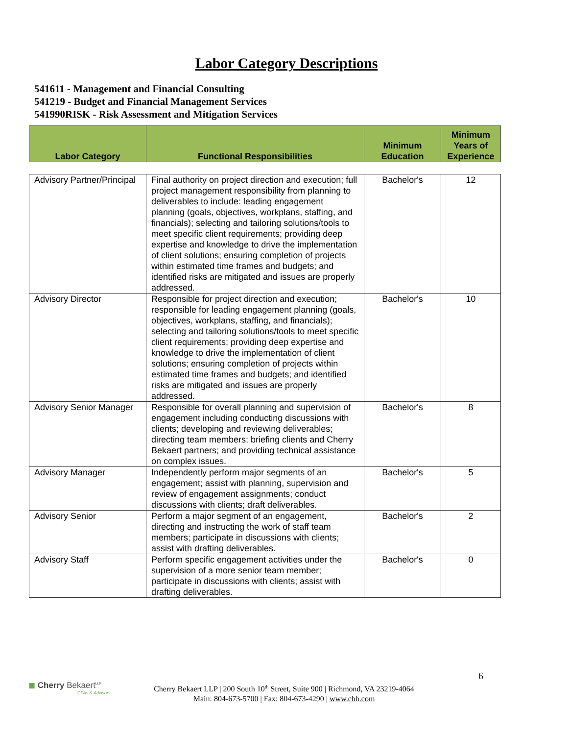Labor Category Descriptions
541611 - Management and Financial Consulting
541219 - Budget and Financial Management Services
541990RISK - Risk Assessment and Mitigation Services
| Labor Category | Functional Responsibilities | Minimum Education | Minimum Years of Experience |
| Advisory Partner/Principal | Final authority on project direction and execution; full project management responsibility from planning to deliverables to include: leading engagement planning (goals, objectives, workplans, staffing, and financials); selecting and tailoring solutions/tools to meet specific client requirements; providing deep expertise and knowledge to drive the implementation of client solutions; ensuring completion of projects within estimated time frames and budgets; and identified risks are mitigated and issues are properly addressed. | Bachelor's | 12 |
| Advisory Director | Responsible for project direction and execution; responsible for leading engagement planning (goals, objectives, workplans, staffing, and financials); selecting and tailoring solutions/tools to meet specific client requirements; providing deep expertise and knowledge to drive the implementation of client solutions; ensuring completion of projects within estimated time frames and budgets; and identified risks are mitigated and issues are properly addressed. | Bachelor's | 10 |
| Advisory Senior Manager | Responsible for overall planning and supervision of engagement including conducting discussions with clients; developing and reviewing deliverables; directing team members; briefing clients and Cherry Bekaert partners; and providing technical assistance on complex issues. | Bachelor's | 8 |
| Advisory Manager | Independently perform major segments of an engagement; assist with planning, supervision and review of engagement assignments; conduct discussions with clients; draft deliverables. | Bachelor's | 5 |
| Advisory Senior | Perform a major segment of an engagement, directing and instructing the work of staff team members; participate in discussions with clients; assist with drafting deliverables. | Bachelor's | 2 |
| Advisory Staff | Perform specific engagement activities under the supervision of a more senior team member; participate in discussions with clients; assist with drafting deliverables. | Bachelor's | 0 |
6
◼ Cherry Bekaert<sup>LLP</sup>
CPAs & Advisors
Cherry Bekaert LLP | 200 South 10<sup>th</sup> Street, Suite 900 | Richmond, VA 23219-4064
Main: 804-673-5700 | Fax: 804-673-4290 | www.cbh.com